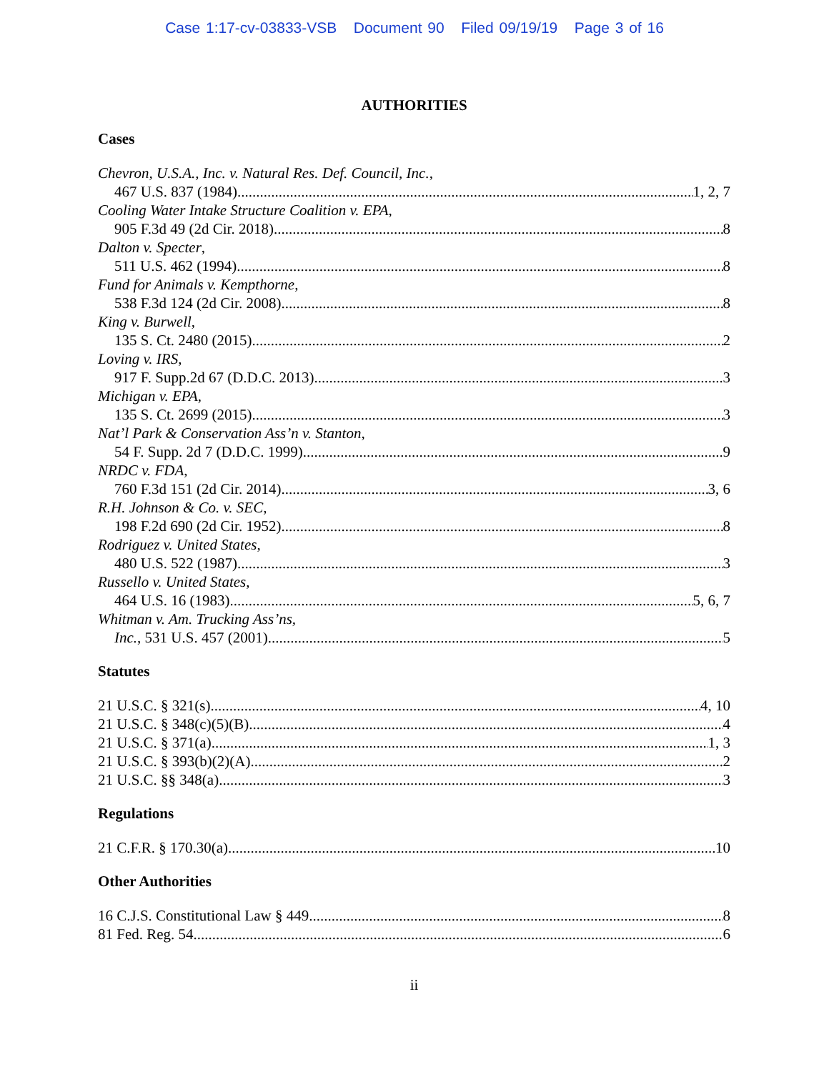Case 1:17-cv-03833-VSB Document 90 Filed 09/19/19 Page 3 of 16
AUTHORITIES
Cases
Chevron, U.S.A., Inc. v. Natural Res. Def. Council, Inc.,
467 U.S. 837 (1984) 1, 2, 7
Cooling Water Intake Structure Coalition v. EPA,
905 F.3d 49 (2d Cir. 2018) 8
Dalton v. Specter,
511 U.S. 462 (1994) 8
Fund for Animals v. Kempthorne,
538 F.3d 124 (2d Cir. 2008) 8
King v. Burwell,
135 S. Ct. 2480 (2015) 2
Loving v. IRS,
917 F. Supp.2d 67 (D.D.C. 2013) 3
Michigan v. EPA,
135 S. Ct. 2699 (2015) 3
Nat’l Park & Conservation Ass’n v. Stanton,
54 F. Supp. 2d 7 (D.D.C. 1999) 9
NRDC v. FDA,
760 F.3d 151 (2d Cir. 2014) 3, 6
R.H. Johnson & Co. v. SEC,
198 F.2d 690 (2d Cir. 1952) 8
Rodriguez v. United States,
480 U.S. 522 (1987) 3
Russello v. United States,
464 U.S. 16 (1983) 5, 6, 7
Whitman v. Am. Trucking Ass’ns,
Inc., 531 U.S. 457 (2001) 5
Statutes
21 U.S.C. § 321(s) 4, 10
21 U.S.C. § 348(c)(5)(B) 4
21 U.S.C. § 371(a) 1, 3
21 U.S.C. § 393(b)(2)(A) 2
21 U.S.C. §§ 348(a) 3
Regulations
21 C.F.R. § 170.30(a) 10
Other Authorities
16 C.J.S. Constitutional Law § 449 8
81 Fed. Reg. 54 6
ii